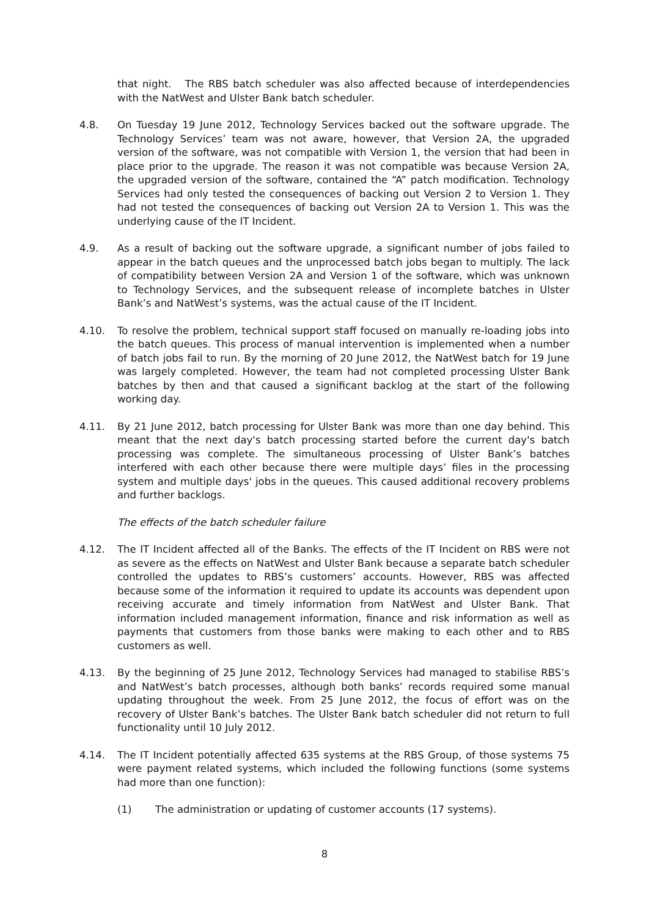that night. The RBS batch scheduler was also affected because of interdependencies with the NatWest and Ulster Bank batch scheduler.
4.8. On Tuesday 19 June 2012, Technology Services backed out the software upgrade. The Technology Services’ team was not aware, however, that Version 2A, the upgraded version of the software, was not compatible with Version 1, the version that had been in place prior to the upgrade. The reason it was not compatible was because Version 2A, the upgraded version of the software, contained the “A” patch modification. Technology Services had only tested the consequences of backing out Version 2 to Version 1. They had not tested the consequences of backing out Version 2A to Version 1. This was the underlying cause of the IT Incident.
4.9. As a result of backing out the software upgrade, a significant number of jobs failed to appear in the batch queues and the unprocessed batch jobs began to multiply. The lack of compatibility between Version 2A and Version 1 of the software, which was unknown to Technology Services, and the subsequent release of incomplete batches in Ulster Bank’s and NatWest’s systems, was the actual cause of the IT Incident.
4.10. To resolve the problem, technical support staff focused on manually re-loading jobs into the batch queues. This process of manual intervention is implemented when a number of batch jobs fail to run. By the morning of 20 June 2012, the NatWest batch for 19 June was largely completed. However, the team had not completed processing Ulster Bank batches by then and that caused a significant backlog at the start of the following working day.
4.11. By 21 June 2012, batch processing for Ulster Bank was more than one day behind. This meant that the next day's batch processing started before the current day's batch processing was complete. The simultaneous processing of Ulster Bank’s batches interfered with each other because there were multiple days’ files in the processing system and multiple days' jobs in the queues. This caused additional recovery problems and further backlogs.
The effects of the batch scheduler failure
4.12. The IT Incident affected all of the Banks. The effects of the IT Incident on RBS were not as severe as the effects on NatWest and Ulster Bank because a separate batch scheduler controlled the updates to RBS’s customers’ accounts. However, RBS was affected because some of the information it required to update its accounts was dependent upon receiving accurate and timely information from NatWest and Ulster Bank. That information included management information, finance and risk information as well as payments that customers from those banks were making to each other and to RBS customers as well.
4.13. By the beginning of 25 June 2012, Technology Services had managed to stabilise RBS’s and NatWest’s batch processes, although both banks’ records required some manual updating throughout the week. From 25 June 2012, the focus of effort was on the recovery of Ulster Bank’s batches. The Ulster Bank batch scheduler did not return to full functionality until 10 July 2012.
4.14. The IT Incident potentially affected 635 systems at the RBS Group, of those systems 75 were payment related systems, which included the following functions (some systems had more than one function):
(1) The administration or updating of customer accounts (17 systems).
8